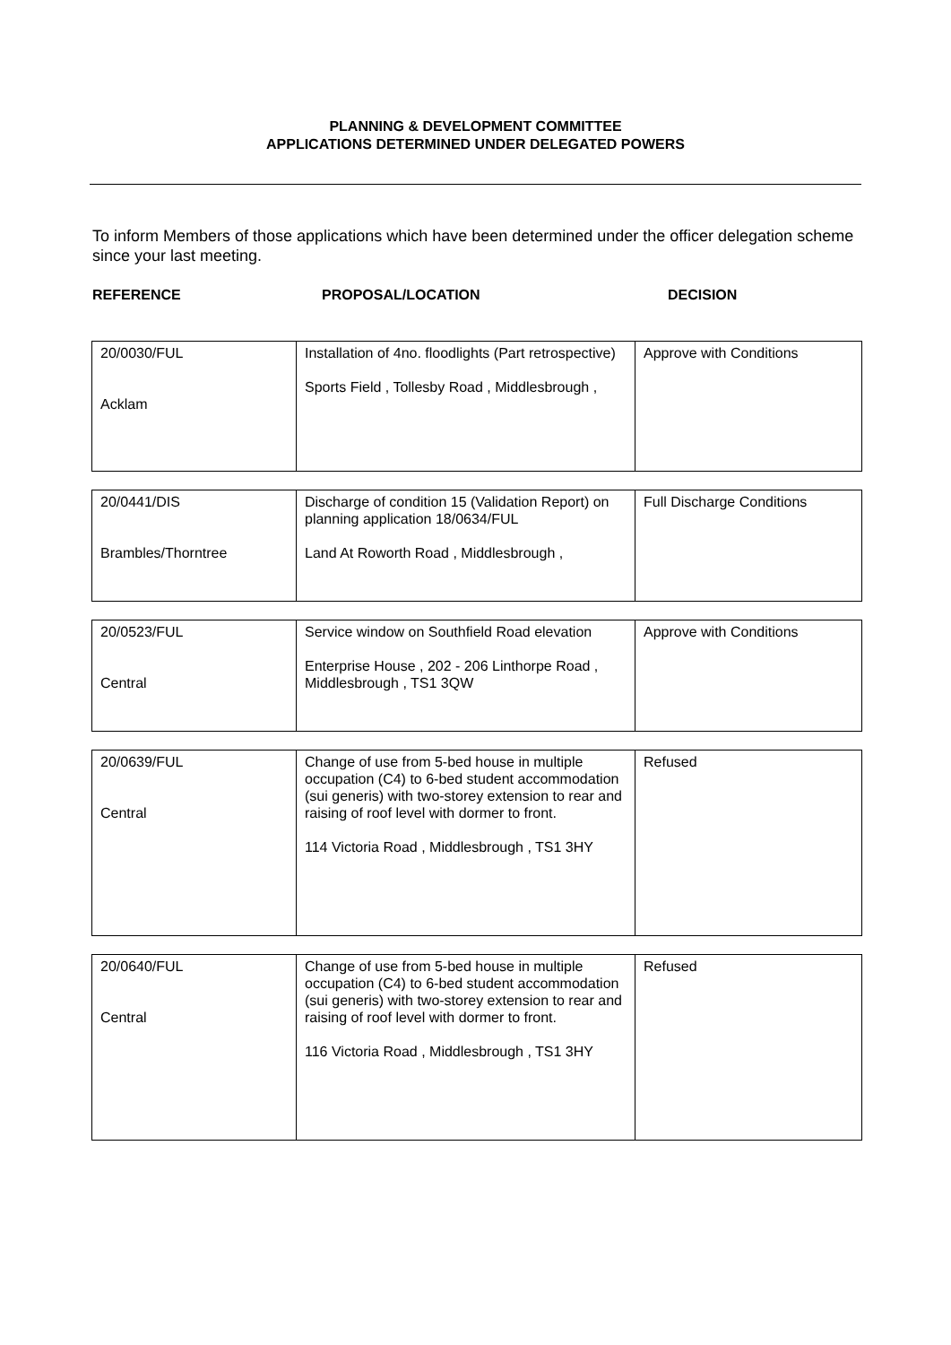PLANNING & DEVELOPMENT COMMITTEE
APPLICATIONS DETERMINED UNDER DELEGATED POWERS
To inform Members of those applications which have been determined under the officer delegation scheme since your last meeting.
REFERENCE PROPOSAL/LOCATION DECISION
| 20/0030/FUL Acklam | Installation of 4no. floodlights (Part retrospective) Sports Field , Tollesby Road , Middlesbrough , | Approve with Conditions |
| 20/0441/DIS Brambles/Thorntree | Discharge of condition 15 (Validation Report) on planning application 18/0634/FUL Land At Roworth Road , Middlesbrough , | Full Discharge Conditions |
| 20/0523/FUL Central | Service window on Southfield Road elevation Enterprise House , 202 - 206 Linthorpe Road , Middlesbrough , TS1 3QW | Approve with Conditions |
| 20/0639/FUL Central | Change of use from 5-bed house in multiple occupation (C4) to 6-bed student accommodation (sui generis) with two-storey extension to rear and raising of roof level with dormer to front. 114 Victoria Road , Middlesbrough , TS1 3HY | Refused |
| 20/0640/FUL Central | Change of use from 5-bed house in multiple occupation (C4) to 6-bed student accommodation (sui generis) with two-storey extension to rear and raising of roof level with dormer to front. 116 Victoria Road , Middlesbrough , TS1 3HY | Refused |